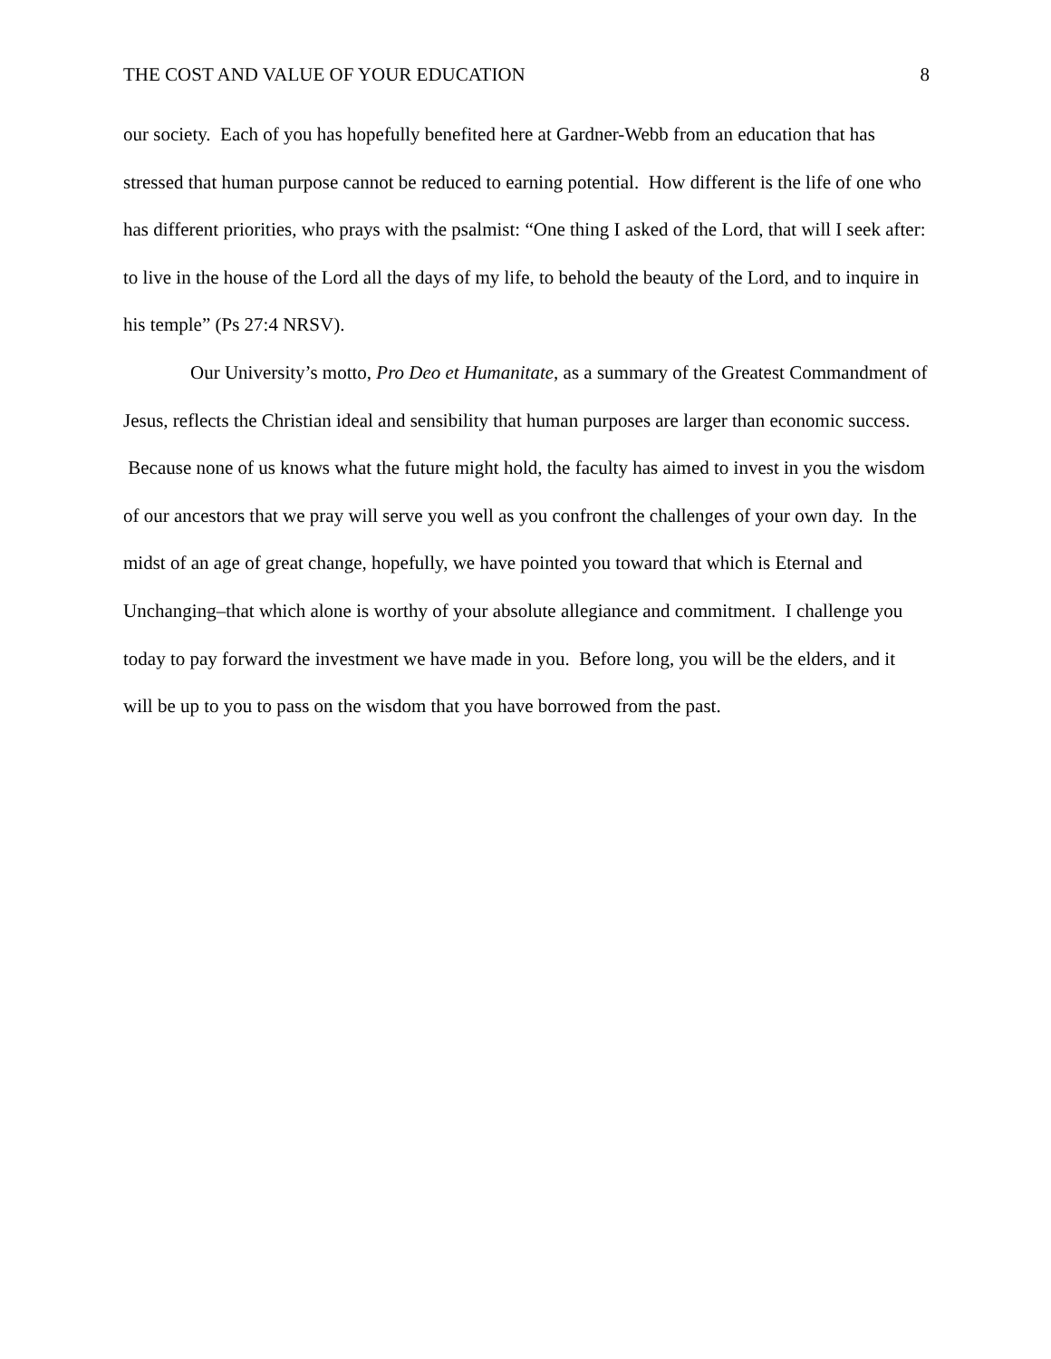THE COST AND VALUE OF YOUR EDUCATION 8
our society. Each of you has hopefully benefited here at Gardner-Webb from an education that has stressed that human purpose cannot be reduced to earning potential. How different is the life of one who has different priorities, who prays with the psalmist: “One thing I asked of the Lord, that will I seek after: to live in the house of the Lord all the days of my life, to behold the beauty of the Lord, and to inquire in his temple” (Ps 27:4 NRSV).
Our University’s motto, Pro Deo et Humanitate, as a summary of the Greatest Commandment of Jesus, reflects the Christian ideal and sensibility that human purposes are larger than economic success. Because none of us knows what the future might hold, the faculty has aimed to invest in you the wisdom of our ancestors that we pray will serve you well as you confront the challenges of your own day. In the midst of an age of great change, hopefully, we have pointed you toward that which is Eternal and Unchanging–that which alone is worthy of your absolute allegiance and commitment. I challenge you today to pay forward the investment we have made in you. Before long, you will be the elders, and it will be up to you to pass on the wisdom that you have borrowed from the past.